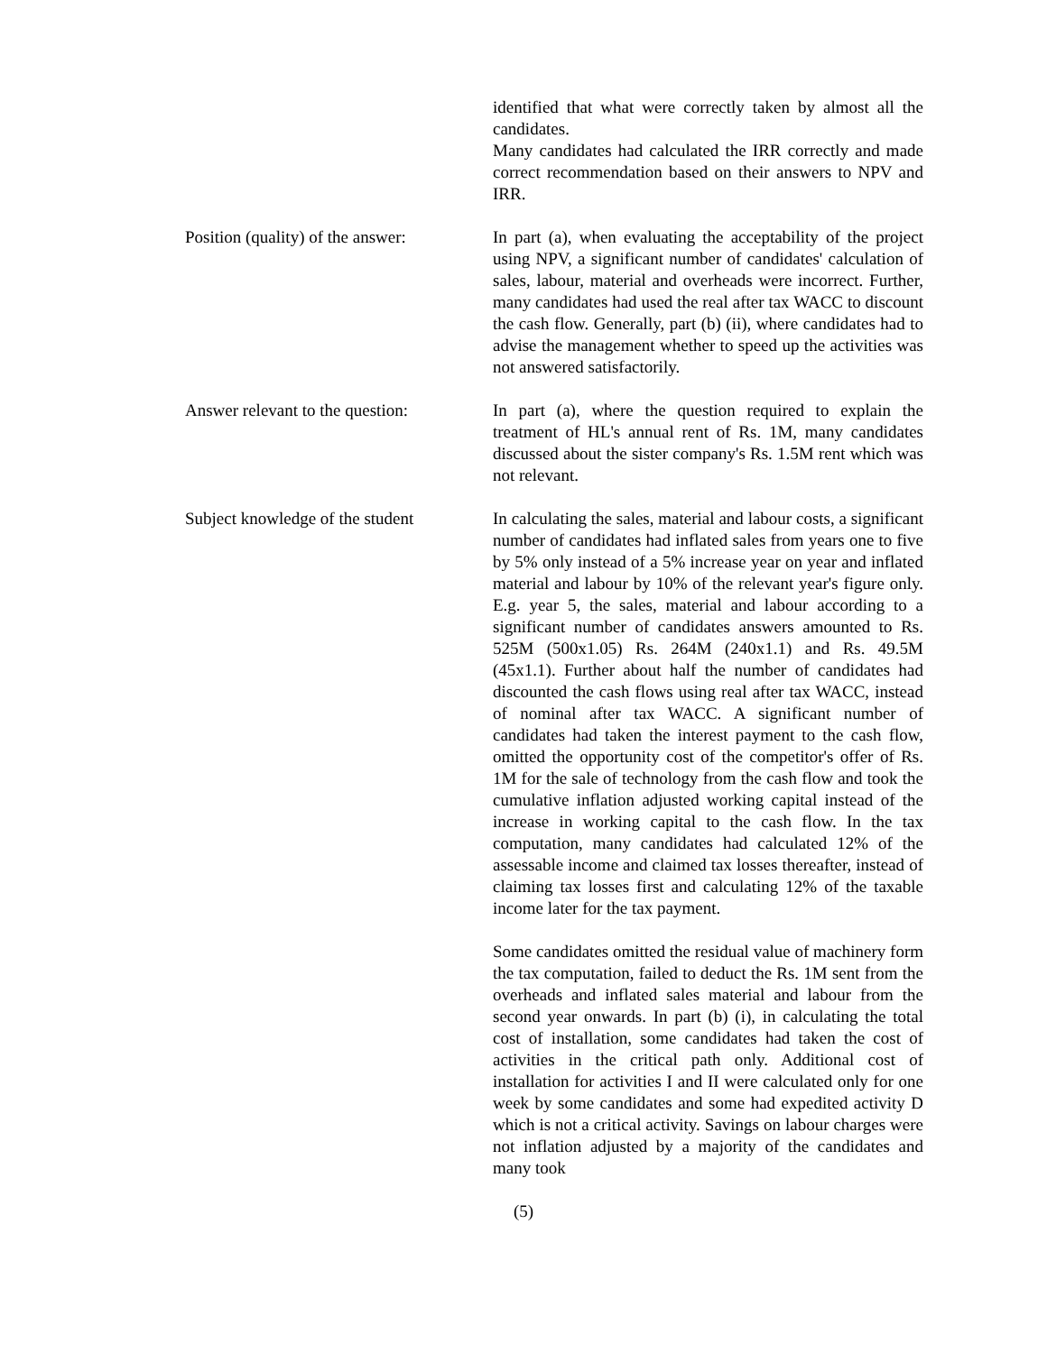identified that what were correctly taken by almost all the candidates.
Many candidates had calculated the IRR correctly and made correct recommendation based on their answers to NPV and IRR.
Position (quality) of the answer:
In part (a), when evaluating the acceptability of the project using NPV, a significant number of candidates' calculation of sales, labour, material and overheads were incorrect. Further, many candidates had used the real after tax WACC to discount the cash flow. Generally, part (b) (ii), where candidates had to advise the management whether to speed up the activities was not answered satisfactorily.
Answer relevant to the question:
In part (a), where the question required to explain the treatment of HL's annual rent of Rs. 1M, many candidates discussed about the sister company's Rs. 1.5M rent which was not relevant.
Subject knowledge of the student
In calculating the sales, material and labour costs, a significant number of candidates had inflated sales from years one to five by 5% only instead of a 5% increase year on year and inflated material and labour by 10% of the relevant year's figure only. E.g. year 5, the sales, material and labour according to a significant number of candidates answers amounted to Rs. 525M (500x1.05) Rs. 264M (240x1.1) and Rs. 49.5M (45x1.1). Further about half the number of candidates had discounted the cash flows using real after tax WACC, instead of nominal after tax WACC. A significant number of candidates had taken the interest payment to the cash flow, omitted the opportunity cost of the competitor's offer of Rs. 1M for the sale of technology from the cash flow and took the cumulative inflation adjusted working capital instead of the increase in working capital to the cash flow. In the tax computation, many candidates had calculated 12% of the assessable income and claimed tax losses thereafter, instead of claiming tax losses first and calculating 12% of the taxable income later for the tax payment.
Some candidates omitted the residual value of machinery form the tax computation, failed to deduct the Rs. 1M sent from the overheads and inflated sales material and labour from the second year onwards. In part (b) (i), in calculating the total cost of installation, some candidates had taken the cost of activities in the critical path only. Additional cost of installation for activities I and II were calculated only for one week by some candidates and some had expedited activity D which is not a critical activity. Savings on labour charges were not inflation adjusted by a majority of the candidates and many took
(5)